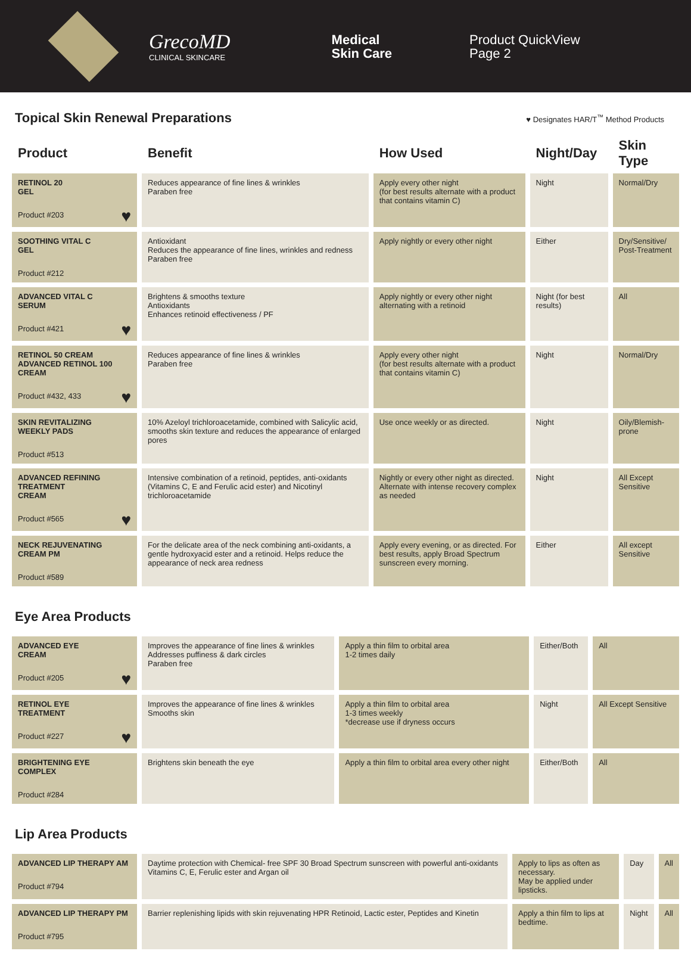GrecoMD
CLINICAL SKINCARE
Medical
Skin Care
Product QuickView
Page 2
Topical Skin Renewal Preparations ♥ Designates HAR/T<sup>™</sup> Method Products
| Product | Benefit | How Used | Night/Day | Skin Type |
| --- | --- | --- | --- | --- |
| RETINOL 20 GEL Product #203 ♥ | Reduces appearance of fine lines & wrinkles Paraben free | Apply every other night (for best results alternate with a product that contains vitamin C) | Night | Normal/Dry |
| SOOTHING VITAL C GEL Product #212 | Antioxidant Reduces the appearance of fine lines, wrinkles and redness Paraben free | Apply nightly or every other night | Either | Dry/Sensitive/ Post-Treatment |
| ADVANCED VITAL C SERUM Product #421 ♥ | Brightens & smooths texture Antioxidants Enhances retinoid effectiveness / PF | Apply nightly or every other night alternating with a retinoid | Night (for best results) | All |
| RETINOL 50 CREAM ADVANCED RETINOL 100 CREAM Product #432, 433 ♥ | Reduces appearance of fine lines & wrinkles Paraben free | Apply every other night (for best results alternate with a product that contains vitamin C) | Night | Normal/Dry |
| SKIN REVITALIZING WEEKLY PADS Product #513 | 10% Azeloyl trichloroacetamide, combined with Salicylic acid, smooths skin texture and reduces the appearance of enlarged pores | Use once weekly or as directed. | Night | Oily/Blemish-prone |
| ADVANCED REFINING TREATMENT CREAM Product #565 ♥ | Intensive combination of a retinoid, peptides, anti-oxidants (Vitamins C, E and Ferulic acid ester) and Nicotinyl trichloroacetamide | Nightly or every other night as directed. Alternate with intense recovery complex as needed | Night | All Except Sensitive |
| NECK REJUVENATING CREAM PM Product #589 | For the delicate area of the neck combining anti-oxidants, a gentle hydroxyacid ester and a retinoid. Helps reduce the appearance of neck area redness | Apply every evening, or as directed. For best results, apply Broad Spectrum sunscreen every morning. | Either | All except Sensitive |
Eye Area Products
| ADVANCED EYE CREAM Product #205 ♥ | Improves the appearance of fine lines & wrinkles Addresses puffiness & dark circles Paraben free | Apply a thin film to orbital area 1-2 times daily | Either/Both | All |
| RETINOL EYE TREATMENT Product #227 ♥ | Improves the appearance of fine lines & wrinkles Smooths skin | Apply a thin film to orbital area 1-3 times weekly *decrease use if dryness occurs | Night | All Except Sensitive |
| BRIGHTENING EYE COMPLEX Product #284 | Brightens skin beneath the eye | Apply a thin film to orbital area every other night | Either/Both | All |
Lip Area Products
| ADVANCED LIP THERAPY AM Product #794 | Daytime protection with Chemical- free SPF 30 Broad Spectrum sunscreen with powerful anti-oxidants Vitamins C, E, Ferulic ester and Argan oil | Apply to lips as often as necessary. May be applied under lipsticks. | Day | All |
| ADVANCED LIP THERAPY PM Product #795 | Barrier replenishing lipids with skin rejuvenating HPR Retinoid, Lactic ester, Peptides and Kinetin | Apply a thin film to lips at bedtime. | Night | All |